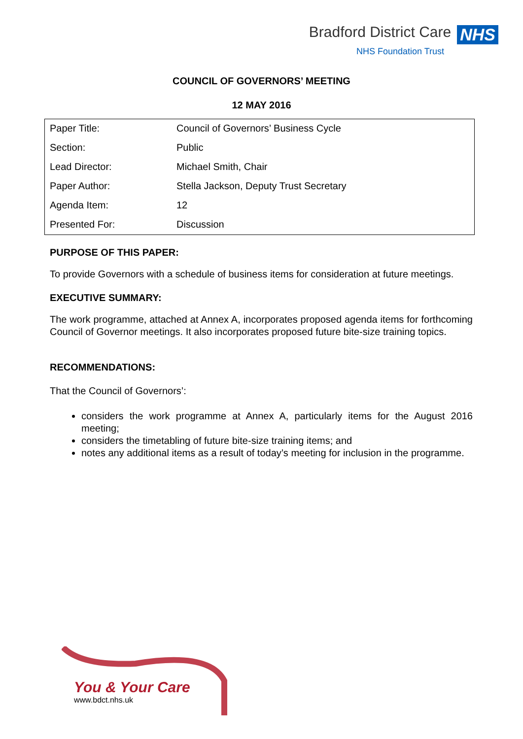Bradford District Care NHS
NHS Foundation Trust
COUNCIL OF GOVERNORS’ MEETING
12 MAY 2016
| Paper Title: | Council of Governors’ Business Cycle |
| Section: | Public |
| Lead Director: | Michael Smith, Chair |
| Paper Author: | Stella Jackson, Deputy Trust Secretary |
| Agenda Item: | 12 |
| Presented For: | Discussion |
PURPOSE OF THIS PAPER:
To provide Governors with a schedule of business items for consideration at future meetings.
EXECUTIVE SUMMARY:
The work programme, attached at Annex A, incorporates proposed agenda items for forthcoming Council of Governor meetings. It also incorporates proposed future bite-size training topics.
RECOMMENDATIONS:
That the Council of Governors’:
considers the work programme at Annex A, particularly items for the August 2016 meeting;
considers the timetabling of future bite-size training items; and
notes any additional items as a result of today’s meeting for inclusion in the programme.
You & Your Care
www.bdct.nhs.uk